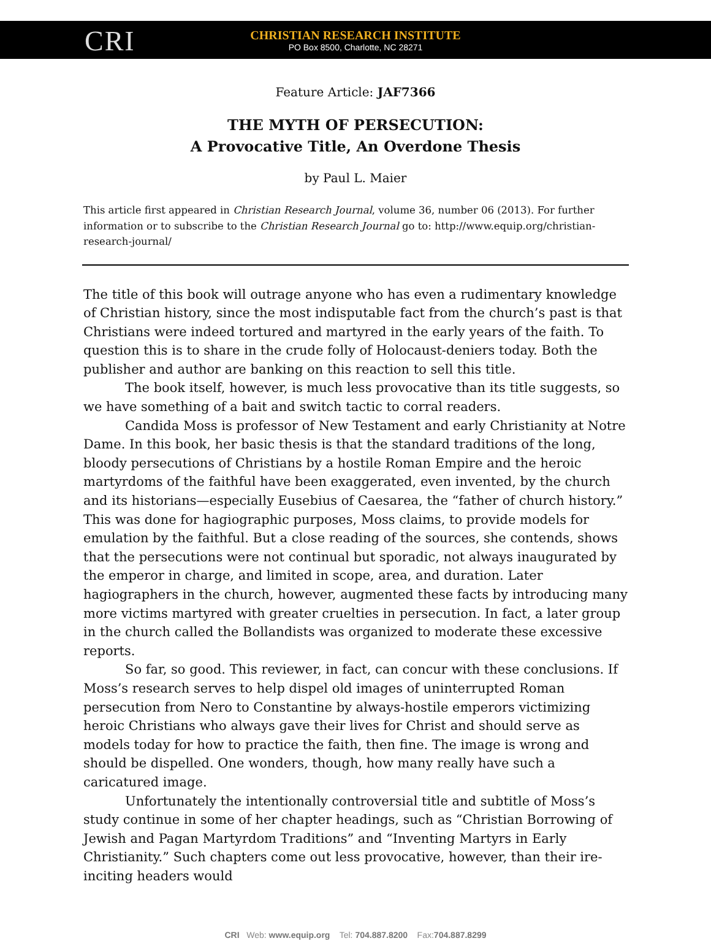CRI
CHRISTIAN RESEARCH INSTITUTE
PO Box 8500, Charlotte, NC 28271
Feature Article: JAF7366
THE MYTH OF PERSECUTION:
A Provocative Title, An Overdone Thesis
by Paul L. Maier
This article first appeared in Christian Research Journal, volume 36, number 06 (2013). For further information or to subscribe to the Christian Research Journal go to: http://www.equip.org/christian-research-journal/
The title of this book will outrage anyone who has even a rudimentary knowledge of Christian history, since the most indisputable fact from the church’s past is that Christians were indeed tortured and martyred in the early years of the faith. To question this is to share in the crude folly of Holocaust-deniers today. Both the publisher and author are banking on this reaction to sell this title.
The book itself, however, is much less provocative than its title suggests, so we have something of a bait and switch tactic to corral readers.
Candida Moss is professor of New Testament and early Christianity at Notre Dame. In this book, her basic thesis is that the standard traditions of the long, bloody persecutions of Christians by a hostile Roman Empire and the heroic martyrdoms of the faithful have been exaggerated, even invented, by the church and its historians—especially Eusebius of Caesarea, the “father of church history.” This was done for hagiographic purposes, Moss claims, to provide models for emulation by the faithful. But a close reading of the sources, she contends, shows that the persecutions were not continual but sporadic, not always inaugurated by the emperor in charge, and limited in scope, area, and duration. Later hagiographers in the church, however, augmented these facts by introducing many more victims martyred with greater cruelties in persecution. In fact, a later group in the church called the Bollandists was organized to moderate these excessive reports.
So far, so good. This reviewer, in fact, can concur with these conclusions. If Moss’s research serves to help dispel old images of uninterrupted Roman persecution from Nero to Constantine by always-hostile emperors victimizing heroic Christians who always gave their lives for Christ and should serve as models today for how to practice the faith, then fine. The image is wrong and should be dispelled. One wonders, though, how many really have such a caricatured image.
Unfortunately the intentionally controversial title and subtitle of Moss’s study continue in some of her chapter headings, such as “Christian Borrowing of Jewish and Pagan Martyrdom Traditions” and “Inventing Martyrs in Early Christianity.” Such chapters come out less provocative, however, than their ire-inciting headers would
CRI Web: www.equip.org Tel: 704.887.8200 Fax:704.887.8299